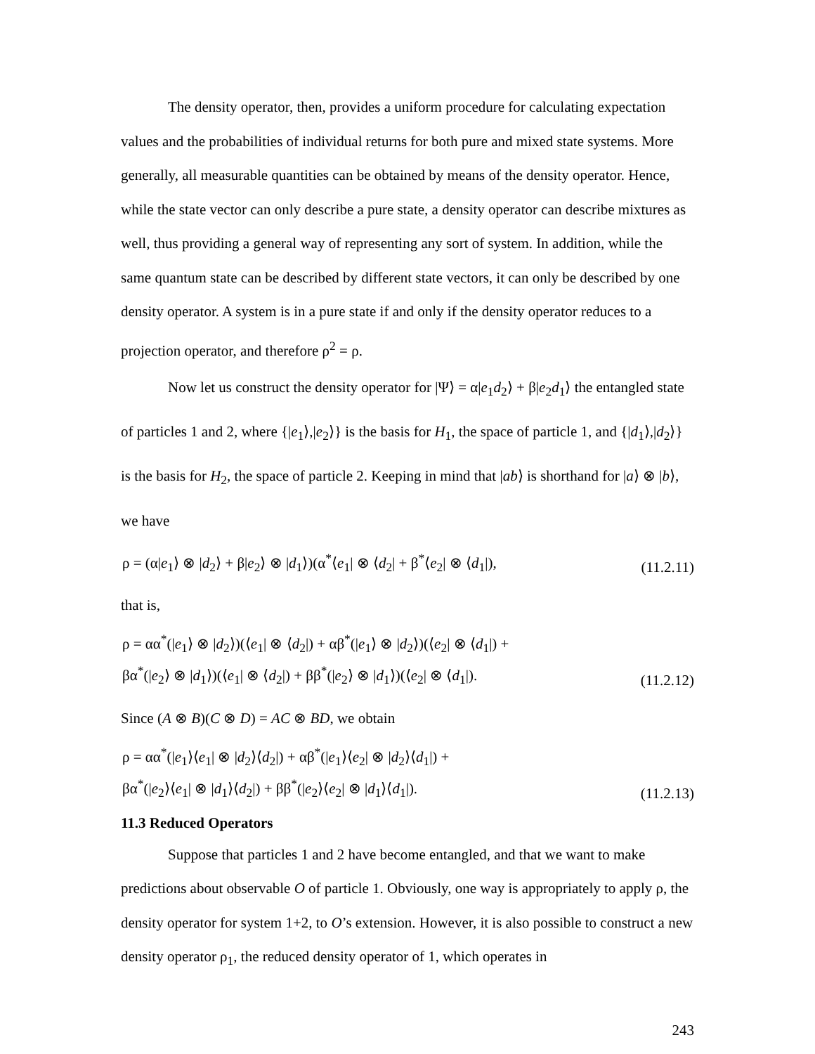The density operator, then, provides a uniform procedure for calculating expectation values and the probabilities of individual returns for both pure and mixed state systems. More generally, all measurable quantities can be obtained by means of the density operator. Hence, while the state vector can only describe a pure state, a density operator can describe mixtures as well, thus providing a general way of representing any sort of system. In addition, while the same quantum state can be described by different state vectors, it can only be described by one density operator. A system is in a pure state if and only if the density operator reduces to a projection operator, and therefore ρ<sup>2</sup> = ρ.
Now let us construct the density operator for |Ψ⟩ = α|e<sub>1</sub>d<sub>2</sub>⟩ + β|e<sub>2</sub>d<sub>1</sub>⟩ the entangled state of particles 1 and 2, where {|e<sub>1</sub>⟩,|e<sub>2</sub>⟩} is the basis for H<sub>1</sub>, the space of particle 1, and {|d<sub>1</sub>⟩,|d<sub>2</sub>⟩} is the basis for H<sub>2</sub>, the space of particle 2. Keeping in mind that |ab⟩ is shorthand for |a⟩ ⊗ |b⟩, we have
ρ = (α|e<sub>1</sub>⟩ ⊗ |d<sub>2</sub>⟩ + β|e<sub>2</sub>⟩ ⊗ |d<sub>1</sub>⟩)(α<sup>*</sup>⟨e<sub>1</sub>| ⊗ ⟨d<sub>2</sub>| + β<sup>*</sup>⟨e<sub>2</sub>| ⊗ ⟨d<sub>1</sub>|),
(11.2.11)
that is,
ρ = αα<sup>*</sup>(|e<sub>1</sub>⟩ ⊗ |d<sub>2</sub>⟩)(⟨e<sub>1</sub>| ⊗ ⟨d<sub>2</sub>|) + αβ<sup>*</sup>(|e<sub>1</sub>⟩ ⊗ |d<sub>2</sub>⟩)(⟨e<sub>2</sub>| ⊗ ⟨d<sub>1</sub>|) +
βα<sup>*</sup>(|e<sub>2</sub>⟩ ⊗ |d<sub>1</sub>⟩)(⟨e<sub>1</sub>| ⊗ ⟨d<sub>2</sub>|) + ββ<sup>*</sup>(|e<sub>2</sub>⟩ ⊗ |d<sub>1</sub>⟩)(⟨e<sub>2</sub>| ⊗ ⟨d<sub>1</sub>|).
(11.2.12)
Since (A ⊗ B)(C ⊗ D) = AC ⊗ BD, we obtain
ρ = αα<sup>*</sup>(|e<sub>1</sub>⟩⟨e<sub>1</sub>| ⊗ |d<sub>2</sub>⟩⟨d<sub>2</sub>|) + αβ<sup>*</sup>(|e<sub>1</sub>⟩⟨e<sub>2</sub>| ⊗ |d<sub>2</sub>⟩⟨d<sub>1</sub>|) +
βα<sup>*</sup>(|e<sub>2</sub>⟩⟨e<sub>1</sub>| ⊗ |d<sub>1</sub>⟩⟨d<sub>2</sub>|) + ββ<sup>*</sup>(|e<sub>2</sub>⟩⟨e<sub>2</sub>| ⊗ |d<sub>1</sub>⟩⟨d<sub>1</sub>|).
(11.2.13)
11.3 Reduced Operators
Suppose that particles 1 and 2 have become entangled, and that we want to make predictions about observable O of particle 1. Obviously, one way is appropriately to apply ρ, the density operator for system 1+2, to O’s extension. However, it is also possible to construct a new density operator ρ<sub>1</sub>, the reduced density operator of 1, which operates in
243